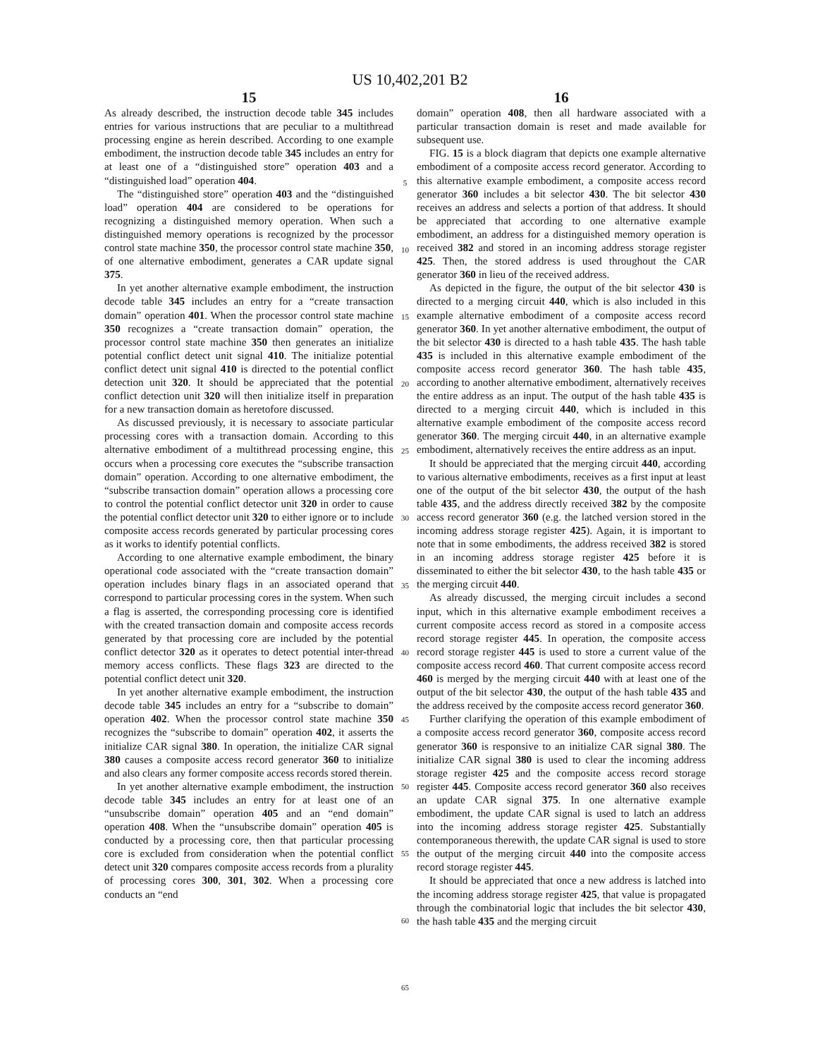US 10,402,201 B2
15
As already described, the instruction decode table 345 includes entries for various instructions that are peculiar to a multithread processing engine as herein described. According to one example embodiment, the instruction decode table 345 includes an entry for at least one of a “distinguished store” operation 403 and a “distinguished load” operation 404.
The “distinguished store” operation 403 and the “distinguished load” operation 404 are considered to be operations for recognizing a distinguished memory operation. When such a distinguished memory operations is recognized by the processor control state machine 350, the processor control state machine 350, of one alternative embodiment, generates a CAR update signal 375.
In yet another alternative example embodiment, the instruction decode table 345 includes an entry for a “create transaction domain” operation 401. When the processor control state machine 350 recognizes a “create transaction domain” operation, the processor control state machine 350 then generates an initialize potential conflict detect unit signal 410. The initialize potential conflict detect unit signal 410 is directed to the potential conflict detection unit 320. It should be appreciated that the potential conflict detection unit 320 will then initialize itself in preparation for a new transaction domain as heretofore discussed.
As discussed previously, it is necessary to associate particular processing cores with a transaction domain. According to this alternative embodiment of a multithread processing engine, this occurs when a processing core executes the “subscribe transaction domain” operation. According to one alternative embodiment, the “subscribe transaction domain” operation allows a processing core to control the potential conflict detector unit 320 in order to cause the potential conflict detector unit 320 to either ignore or to include composite access records generated by particular processing cores as it works to identify potential conflicts.
According to one alternative example embodiment, the binary operational code associated with the “create transaction domain” operation includes binary flags in an associated operand that correspond to particular processing cores in the system. When such a flag is asserted, the corresponding processing core is identified with the created transaction domain and composite access records generated by that processing core are included by the potential conflict detector 320 as it operates to detect potential inter-thread memory access conflicts. These flags 323 are directed to the potential conflict detect unit 320.
In yet another alternative example embodiment, the instruction decode table 345 includes an entry for a “subscribe to domain” operation 402. When the processor control state machine 350 recognizes the “subscribe to domain” operation 402, it asserts the initialize CAR signal 380. In operation, the initialize CAR signal 380 causes a composite access record generator 360 to initialize and also clears any former composite access records stored therein.
In yet another alternative example embodiment, the instruction decode table 345 includes an entry for at least one of an “unsubscribe domain” operation 405 and an “end domain” operation 408. When the “unsubscribe domain” operation 405 is conducted by a processing core, then that particular processing core is excluded from consideration when the potential conflict detect unit 320 compares composite access records from a plurality of processing cores 300, 301, 302. When a processing core conducts an “end
5
10
15
20
25
30
35
40
45
50
55
60
65
16
domain” operation 408, then all hardware associated with a particular transaction domain is reset and made available for subsequent use.
FIG. 15 is a block diagram that depicts one example alternative embodiment of a composite access record generator. According to this alternative example embodiment, a composite access record generator 360 includes a bit selector 430. The bit selector 430 receives an address and selects a portion of that address. It should be appreciated that according to one alternative example embodiment, an address for a distinguished memory operation is received 382 and stored in an incoming address storage register 425. Then, the stored address is used throughout the CAR generator 360 in lieu of the received address.
As depicted in the figure, the output of the bit selector 430 is directed to a merging circuit 440, which is also included in this example alternative embodiment of a composite access record generator 360. In yet another alternative embodiment, the output of the bit selector 430 is directed to a hash table 435. The hash table 435 is included in this alternative example embodiment of the composite access record generator 360. The hash table 435, according to another alternative embodiment, alternatively receives the entire address as an input. The output of the hash table 435 is directed to a merging circuit 440, which is included in this alternative example embodiment of the composite access record generator 360. The merging circuit 440, in an alternative example embodiment, alternatively receives the entire address as an input.
It should be appreciated that the merging circuit 440, according to various alternative embodiments, receives as a first input at least one of the output of the bit selector 430, the output of the hash table 435, and the address directly received 382 by the composite access record generator 360 (e.g. the latched version stored in the incoming address storage register 425). Again, it is important to note that in some embodiments, the address received 382 is stored in an incoming address storage register 425 before it is disseminated to either the bit selector 430, to the hash table 435 or the merging circuit 440.
As already discussed, the merging circuit includes a second input, which in this alternative example embodiment receives a current composite access record as stored in a composite access record storage register 445. In operation, the composite access record storage register 445 is used to store a current value of the composite access record 460. That current composite access record 460 is merged by the merging circuit 440 with at least one of the output of the bit selector 430, the output of the hash table 435 and the address received by the composite access record generator 360.
Further clarifying the operation of this example embodiment of a composite access record generator 360, composite access record generator 360 is responsive to an initialize CAR signal 380. The initialize CAR signal 380 is used to clear the incoming address storage register 425 and the composite access record storage register 445. Composite access record generator 360 also receives an update CAR signal 375. In one alternative example embodiment, the update CAR signal is used to latch an address into the incoming address storage register 425. Substantially contemporaneous therewith, the update CAR signal is used to store the output of the merging circuit 440 into the composite access record storage register 445.
It should be appreciated that once a new address is latched into the incoming address storage register 425, that value is propagated through the combinatorial logic that includes the bit selector 430, the hash table 435 and the merging circuit